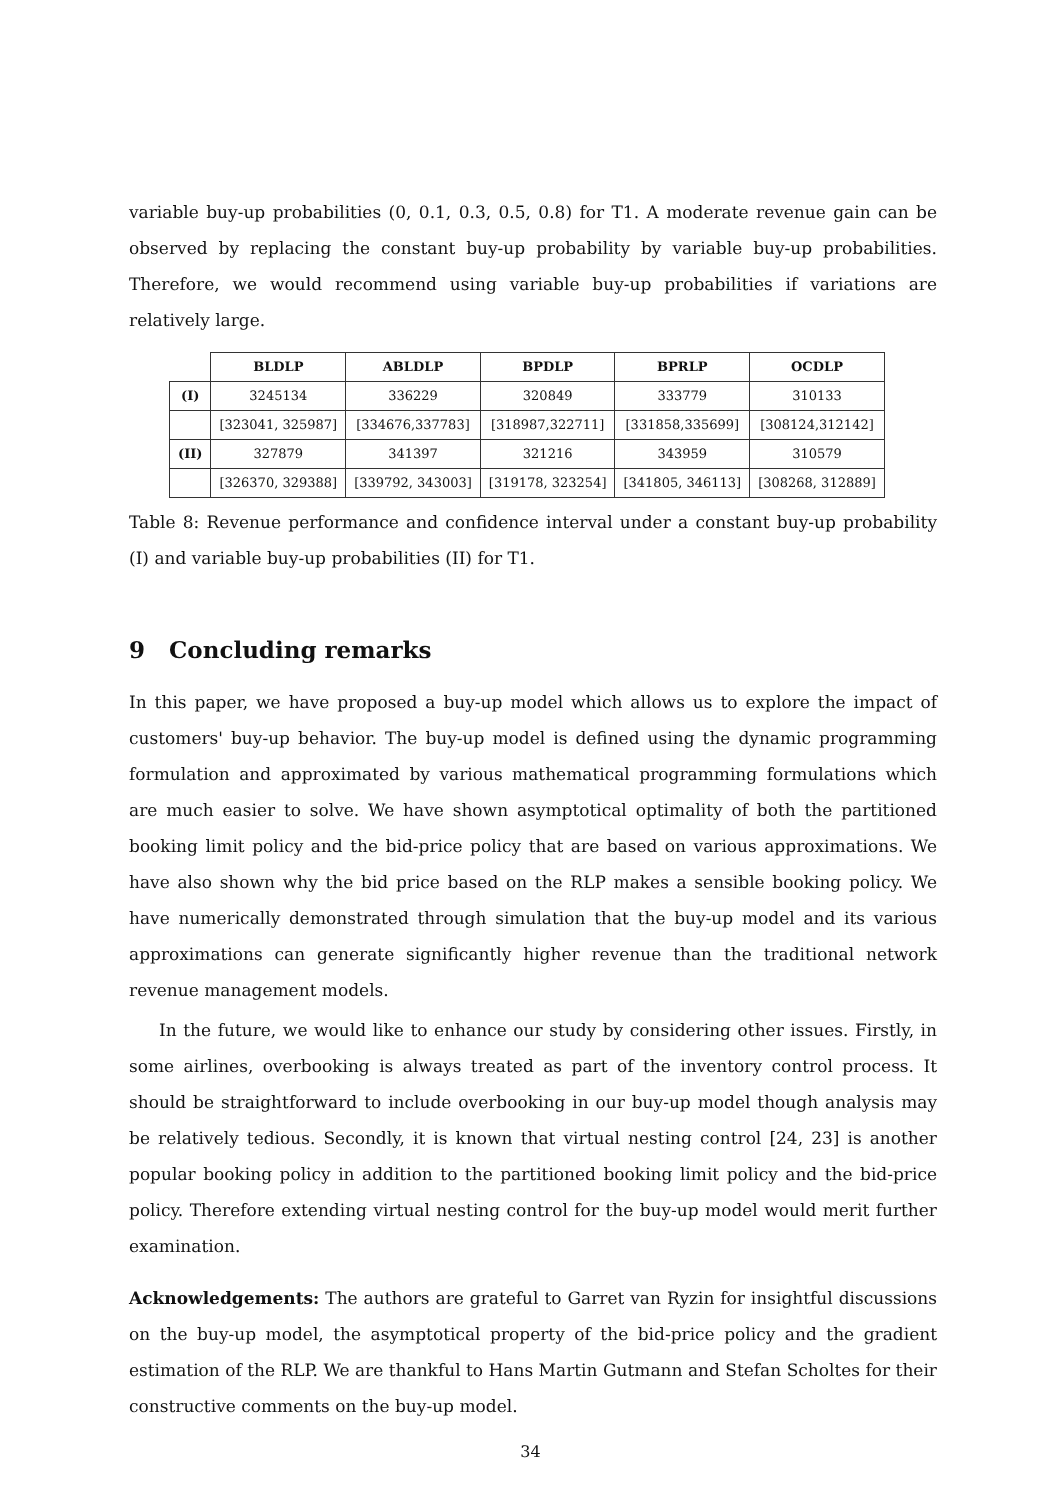variable buy-up probabilities (0, 0.1, 0.3, 0.5, 0.8) for T1. A moderate revenue gain can be observed by replacing the constant buy-up probability by variable buy-up probabilities. Therefore, we would recommend using variable buy-up probabilities if variations are relatively large.
| | BLDLP | ABLDLP | BPDLP | BPRLP | OCDLP |
| --- | --- | --- | --- | --- | --- |
| (I) | 3245134 | 336229 | 320849 | 333779 | 310133 |
| | [323041, 325987] | [334676,337783] | [318987,322711] | [331858,335699] | [308124,312142] |
| (II) | 327879 | 341397 | 321216 | 343959 | 310579 |
| | [326370, 329388] | [339792, 343003] | [319178, 323254] | [341805, 346113] | [308268, 312889] |
Table 8: Revenue performance and confidence interval under a constant buy-up probability (I) and variable buy-up probabilities (II) for T1.
9 Concluding remarks
In this paper, we have proposed a buy-up model which allows us to explore the impact of customers' buy-up behavior. The buy-up model is defined using the dynamic programming formulation and approximated by various mathematical programming formulations which are much easier to solve. We have shown asymptotical optimality of both the partitioned booking limit policy and the bid-price policy that are based on various approximations. We have also shown why the bid price based on the RLP makes a sensible booking policy. We have numerically demonstrated through simulation that the buy-up model and its various approximations can generate significantly higher revenue than the traditional network revenue management models.
In the future, we would like to enhance our study by considering other issues. Firstly, in some airlines, overbooking is always treated as part of the inventory control process. It should be straightforward to include overbooking in our buy-up model though analysis may be relatively tedious. Secondly, it is known that virtual nesting control [24, 23] is another popular booking policy in addition to the partitioned booking limit policy and the bid-price policy. Therefore extending virtual nesting control for the buy-up model would merit further examination.
Acknowledgements: The authors are grateful to Garret van Ryzin for insightful discussions on the buy-up model, the asymptotical property of the bid-price policy and the gradient estimation of the RLP. We are thankful to Hans Martin Gutmann and Stefan Scholtes for their constructive comments on the buy-up model.
34